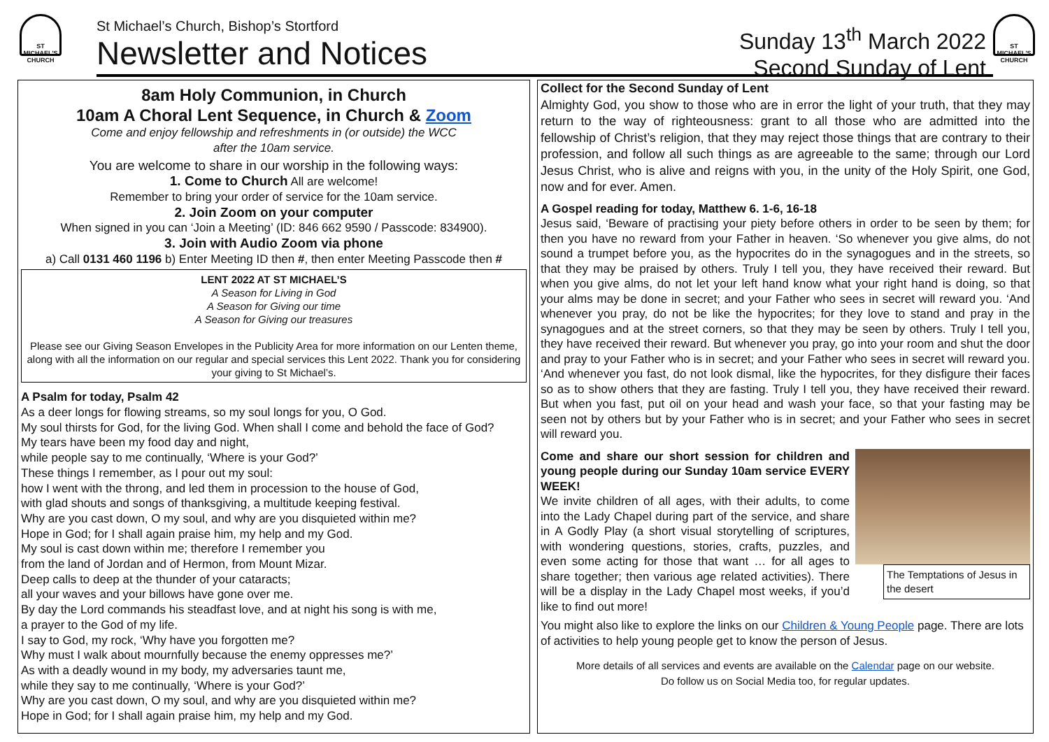ST MICHAEL'S CHURCH
St Michael’s Church, Bishop’s Stortford
Newsletter and Notices
Sunday 13<sup>th</sup> March 2022
Second Sunday of Lent
ST MICHAEL'S CHURCH
8am Holy Communion, in Church
10am A Choral Lent Sequence, in Church & Zoom
Come and enjoy fellowship and refreshments in (or outside) the WCC
after the 10am service.
You are welcome to share in our worship in the following ways:
1. Come to Church All are welcome!
Remember to bring your order of service for the 10am service.
2. Join Zoom on your computer
When signed in you can ‘Join a Meeting’ (ID: 846 662 9590 / Passcode: 834900).
3. Join with Audio Zoom via phone
a) Call 0131 460 1196 b) Enter Meeting ID then #, then enter Meeting Passcode then #
LENT 2022 AT ST MICHAEL’S
A Season for Living in God
A Season for Giving our time
A Season for Giving our treasures
Please see our Giving Season Envelopes in the Publicity Area for more information on our Lenten theme, along with all the information on our regular and special services this Lent 2022. Thank you for considering your giving to St Michael’s.
A Psalm for today, Psalm 42
As a deer longs for flowing streams, so my soul longs for you, O God.
My soul thirsts for God, for the living God. When shall I come and behold the face of God?
My tears have been my food day and night,
while people say to me continually, ‘Where is your God?’
These things I remember, as I pour out my soul:
how I went with the throng, and led them in procession to the house of God,
with glad shouts and songs of thanksgiving, a multitude keeping festival.
Why are you cast down, O my soul, and why are you disquieted within me?
Hope in God; for I shall again praise him, my help and my God.
My soul is cast down within me; therefore I remember you
from the land of Jordan and of Hermon, from Mount Mizar.
Deep calls to deep at the thunder of your cataracts;
all your waves and your billows have gone over me.
By day the Lord commands his steadfast love, and at night his song is with me,
a prayer to the God of my life.
I say to God, my rock, ‘Why have you forgotten me?
Why must I walk about mournfully because the enemy oppresses me?’
As with a deadly wound in my body, my adversaries taunt me,
while they say to me continually, ‘Where is your God?’
Why are you cast down, O my soul, and why are you disquieted within me?
Hope in God; for I shall again praise him, my help and my God.
Collect for the Second Sunday of Lent
Almighty God, you show to those who are in error the light of your truth, that they may return to the way of righteousness: grant to all those who are admitted into the fellowship of Christ’s religion, that they may reject those things that are contrary to their profession, and follow all such things as are agreeable to the same; through our Lord Jesus Christ, who is alive and reigns with you, in the unity of the Holy Spirit, one God, now and for ever. Amen.
A Gospel reading for today, Matthew 6. 1-6, 16-18
Jesus said, ‘Beware of practising your piety before others in order to be seen by them; for then you have no reward from your Father in heaven. ‘So whenever you give alms, do not sound a trumpet before you, as the hypocrites do in the synagogues and in the streets, so that they may be praised by others. Truly I tell you, they have received their reward. But when you give alms, do not let your left hand know what your right hand is doing, so that your alms may be done in secret; and your Father who sees in secret will reward you. ‘And whenever you pray, do not be like the hypocrites; for they love to stand and pray in the synagogues and at the street corners, so that they may be seen by others. Truly I tell you, they have received their reward. But whenever you pray, go into your room and shut the door and pray to your Father who is in secret; and your Father who sees in secret will reward you. ‘And whenever you fast, do not look dismal, like the hypocrites, for they disfigure their faces so as to show others that they are fasting. Truly I tell you, they have received their reward. But when you fast, put oil on your head and wash your face, so that your fasting may be seen not by others but by your Father who is in secret; and your Father who sees in secret will reward you.
Come and share our short session for children and young people during our Sunday 10am service EVERY WEEK!
We invite children of all ages, with their adults, to come into the Lady Chapel during part of the service, and share in A Godly Play (a short visual storytelling of scriptures, with wondering questions, stories, crafts, puzzles, and even some acting for those that want … for all ages to share together; then various age related activities). There will be a display in the Lady Chapel most weeks, if you’d like to find out more!
The Temptations of Jesus in the desert
You might also like to explore the links on our Children & Young People page. There are lots of activities to help young people get to know the person of Jesus.
More details of all services and events are available on the Calendar page on our website.
Do follow us on Social Media too, for regular updates.